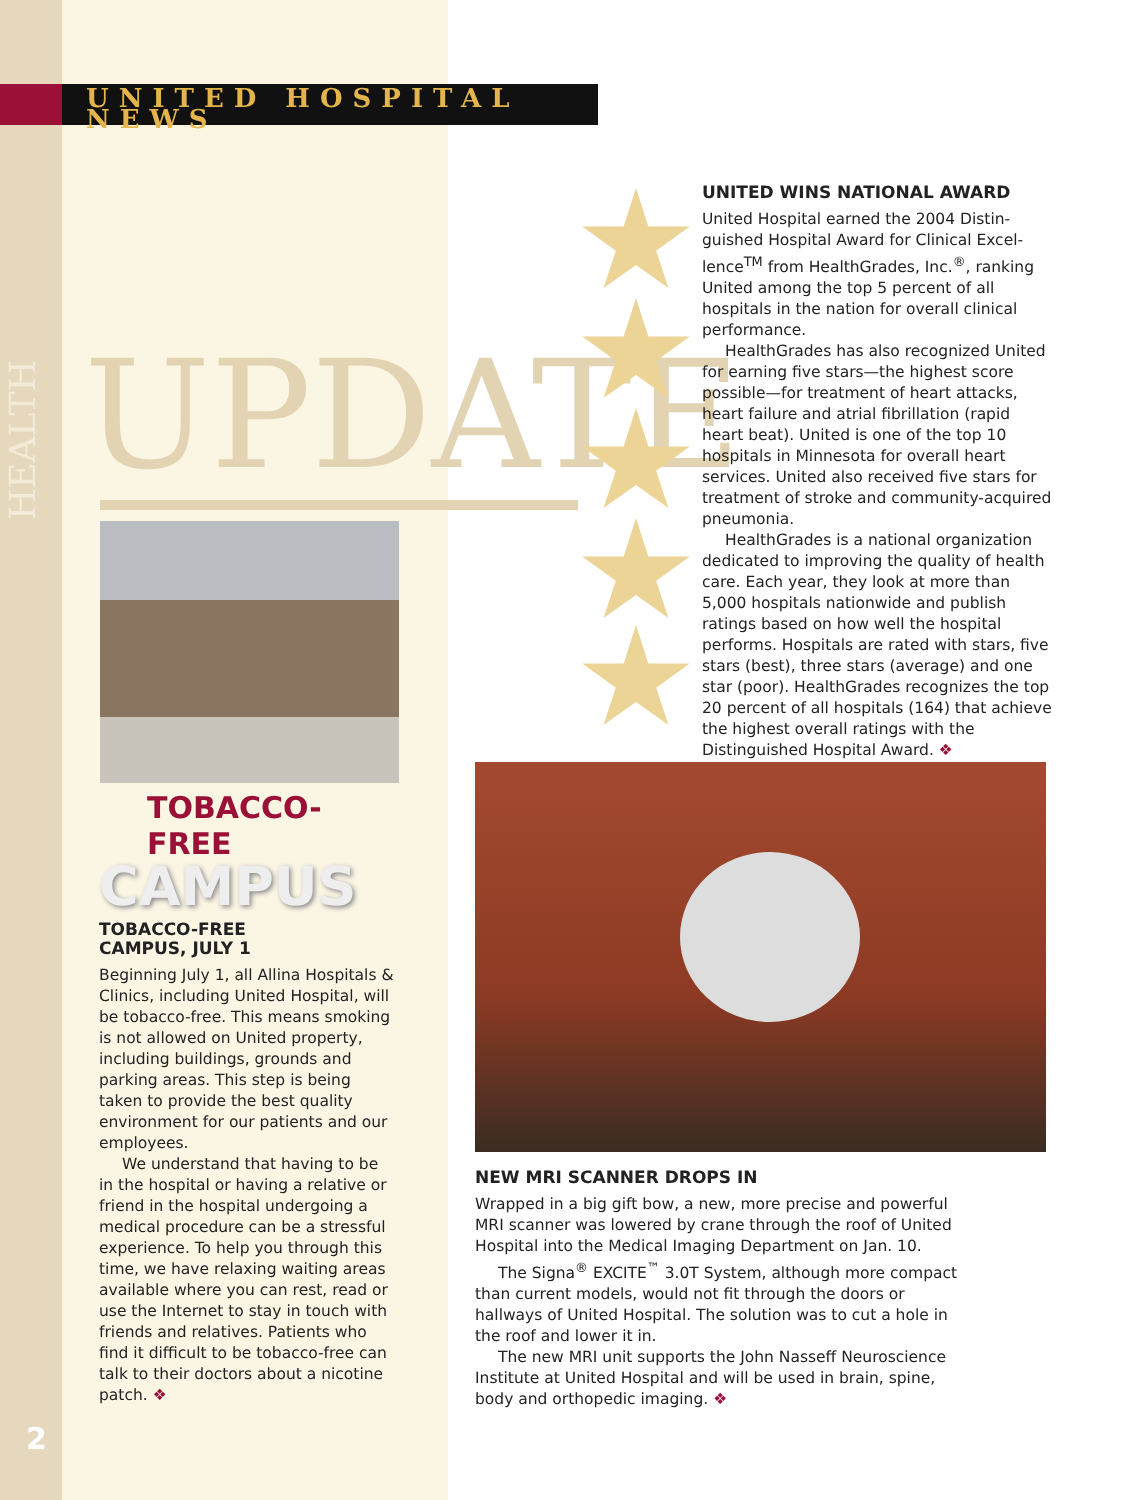UNITED HOSPITAL NEWS
HEALTH
UPDATE
UNITED WINS NATIONAL AWARD
United Hospital earned the 2004 Distin­guished Hospital Award for Clinical Excel­lence<sup>TM</sup> from HealthGrades, Inc.<sup>®</sup>, ranking United among the top 5 percent of all hospitals in the nation for overall clinical performance.
HealthGrades has also recognized United for earning five stars—the highest score possible—for treatment of heart attacks, heart failure and atrial fibrillation (rapid heart beat). United is one of the top 10 hospitals in Min­nesota for overall heart services. United also received five stars for treatment of stroke and community-acquired pneumonia.
HealthGrades is a national organization dedicated to improving the quality of health care. Each year, they look at more than 5,000 hospitals nationwide and publish ratings based on how well the hospital performs. Hospitals are rated with stars, five stars (best), three stars (average) and one star (poor). HealthGrades recognizes the top 20 percent of all hospitals (164) that achieve the highest overall ratings with the Distinguished Hospital Award. ❖
TOBACCO-FREE
CAMPUS
TOBACCO-FREE
CAMPUS, JULY 1
Beginning July 1, all Allina Hospitals & Clinics, including United Hospital, will be tobacco-free. This means smok­ing is not allowed on United property, including buildings, grounds and park­ing areas. This step is being taken to provide the best quality environment for our patients and our employees.
We understand that having to be in the hospital or having a relative or friend in the hospital undergoing a medical procedure can be a stressful experience. To help you through this time, we have relaxing waiting areas available where you can rest, read or use the Internet to stay in touch with friends and relatives. Patients who find it difficult to be tobacco-free can talk to their doctors about a nicotine patch. ❖
NEW MRI SCANNER DROPS IN
Wrapped in a big gift bow, a new, more precise and powerful MRI scanner was lowered by crane through the roof of United Hospital into the Medical Imaging Department on Jan. 10.
The Signa<sup>®</sup> EXCITE<sup>™</sup> 3.0T System, although more compact than current models, would not fit through the doors or hallways of United Hospital. The solution was to cut a hole in the roof and lower it in.
The new MRI unit supports the John Nasseff Neuroscience Institute at United Hospital and will be used in brain, spine, body and orthopedic imaging. ❖
2